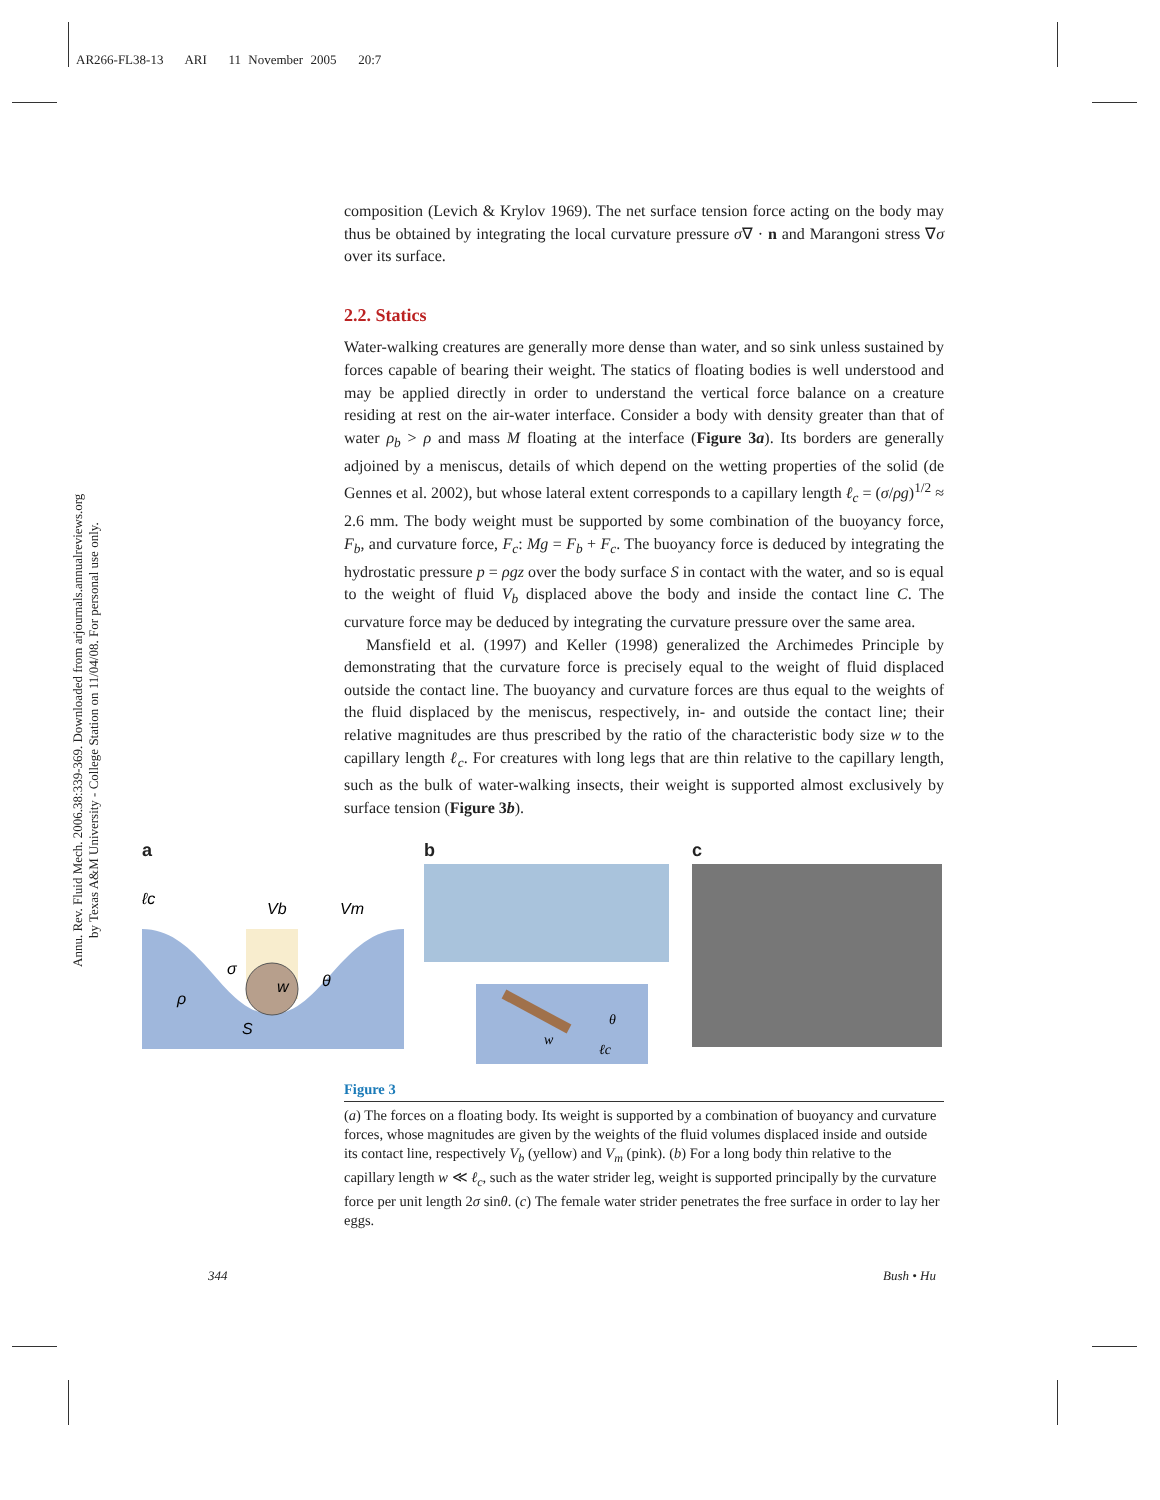AR266-FL38-13 ARI 11 November 2005 20:7
Annu. Rev. Fluid Mech. 2006.38:339-369. Downloaded from arjournals.annualreviews.org
by Texas A&M University - College Station on 11/04/08. For personal use only.
composition (Levich & Krylov 1969). The net surface tension force acting on the body may thus be obtained by integrating the local curvature pressure σ∇ · n and Marangoni stress ∇σ over its surface.
2.2. Statics
Water-walking creatures are generally more dense than water, and so sink unless sustained by forces capable of bearing their weight. The statics of floating bodies is well understood and may be applied directly in order to understand the vertical force balance on a creature residing at rest on the air-water interface. Consider a body with density greater than that of water ρ<sub>b</sub> > ρ and mass M floating at the interface (Figure 3a). Its borders are generally adjoined by a meniscus, details of which depend on the wetting properties of the solid (de Gennes et al. 2002), but whose lateral extent corresponds to a capillary length ℓ<sub>c</sub> = (σ/ρg)<sup>1/2</sup> ≈ 2.6 mm. The body weight must be supported by some combination of the buoyancy force, F<sub>b</sub>, and curvature force, F<sub>c</sub>: Mg = F<sub>b</sub> + F<sub>c</sub>. The buoyancy force is deduced by integrating the hydrostatic pressure p = ρgz over the body surface S in contact with the water, and so is equal to the weight of fluid V<sub>b</sub> displaced above the body and inside the contact line C. The curvature force may be deduced by integrating the curvature pressure over the same area.
Mansfield et al. (1997) and Keller (1998) generalized the Archimedes Principle by demonstrating that the curvature force is precisely equal to the weight of fluid displaced outside the contact line. The buoyancy and curvature forces are thus equal to the weights of the fluid displaced by the meniscus, respectively, in- and outside the contact line; their relative magnitudes are thus prescribed by the ratio of the characteristic body size w to the capillary length ℓ<sub>c</sub>. For creatures with long legs that are thin relative to the capillary length, such as the bulk of water-walking insects, their weight is supported almost exclusively by surface tension (Figure 3b).
a
ℓc
Vb
Vm
σ
ρ
S
w
θ
b
w
ℓc
θ
c
Figure 3
(a) The forces on a floating body. Its weight is supported by a combination of buoyancy and curvature forces, whose magnitudes are given by the weights of the fluid volumes displaced inside and outside its contact line, respectively V<sub>b</sub> (yellow) and V<sub>m</sub> (pink). (b) For a long body thin relative to the capillary length w ≪ ℓ<sub>c</sub>, such as the water strider leg, weight is supported principally by the curvature force per unit length 2σ sinθ. (c) The female water strider penetrates the free surface in order to lay her eggs.
344 Bush • Hu